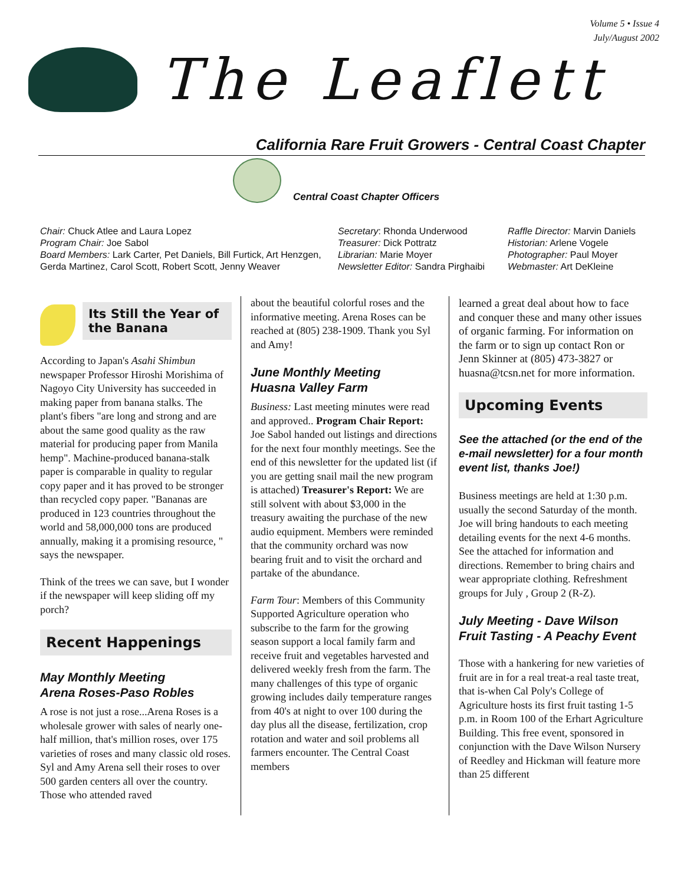Volume 5 • Issue 4
July/August 2002
The Leaflett
California Rare Fruit Growers - Central Coast Chapter
Central Coast Chapter Officers
Chair: Chuck Atlee and Laura Lopez
Program Chair: Joe Sabol
Board Members: Lark Carter, Pet Daniels, Bill Furtick, Art Henzgen, Gerda Martinez, Carol Scott, Robert Scott, Jenny Weaver
Secretary: Rhonda Underwood
Treasurer: Dick Pottratz
Librarian: Marie Moyer
Newsletter Editor: Sandra Pirghaibi
Raffle Director: Marvin Daniels
Historian: Arlene Vogele
Photographer: Paul Moyer
Webmaster: Art DeKleine
Its Still the Year of the Banana
According to Japan's Asahi Shimbun newspaper Professor Hiroshi Morishima of Nagoyo City University has succeeded in making paper from banana stalks. The plant's fibers "are long and strong and are about the same good quality as the raw material for producing paper from Manila hemp". Machine-produced banana-stalk paper is comparable in quality to regular copy paper and it has proved to be stronger than recycled copy paper. "Bananas are produced in 123 countries throughout the world and 58,000,000 tons are produced annually, making it a promising resource, " says the newspaper.
Think of the trees we can save, but I wonder if the newspaper will keep sliding off my porch?
Recent Happenings
May Monthly Meeting
Arena Roses-Paso Robles
A rose is not just a rose...Arena Roses is a wholesale grower with sales of nearly one-half million, that's million roses, over 175 varieties of roses and many classic old roses. Syl and Amy Arena sell their roses to over 500 garden centers all over the country. Those who attended raved
about the beautiful colorful roses and the informative meeting. Arena Roses can be reached at (805) 238-1909. Thank you Syl and Amy!
June Monthly Meeting
Huasna Valley Farm
Business: Last meeting minutes were read and approved.. Program Chair Report: Joe Sabol handed out listings and directions for the next four monthly meetings. See the end of this newsletter for the updated list (if you are getting snail mail the new program is attached) Treasurer's Report: We are still solvent with about $3,000 in the treasury awaiting the purchase of the new audio equipment. Members were reminded that the community orchard was now bearing fruit and to visit the orchard and partake of the abundance.
Farm Tour: Members of this Community Supported Agriculture operation who subscribe to the farm for the growing season support a local family farm and receive fruit and vegetables harvested and delivered weekly fresh from the farm. The many challenges of this type of organic growing includes daily temperature ranges from 40's at night to over 100 during the day plus all the disease, fertilization, crop rotation and water and soil problems all farmers encounter. The Central Coast members
learned a great deal about how to face and conquer these and many other issues of organic farming. For information on the farm or to sign up contact Ron or Jenn Skinner at (805) 473-3827 or huasna@tcsn.net for more information.
Upcoming Events
See the attached (or the end of the e-mail newsletter) for a four month event list, thanks Joe!)
Business meetings are held at 1:30 p.m. usually the second Saturday of the month. Joe will bring handouts to each meeting detailing events for the next 4-6 months. See the attached for information and directions. Remember to bring chairs and wear appropriate clothing. Refreshment groups for July , Group 2 (R-Z).
July Meeting - Dave Wilson Fruit Tasting - A Peachy Event
Those with a hankering for new varieties of fruit are in for a real treat-a real taste treat, that is-when Cal Poly's College of Agriculture hosts its first fruit tasting 1-5 p.m. in Room 100 of the Erhart Agriculture Building. This free event, sponsored in conjunction with the Dave Wilson Nursery of Reedley and Hickman will feature more than 25 different